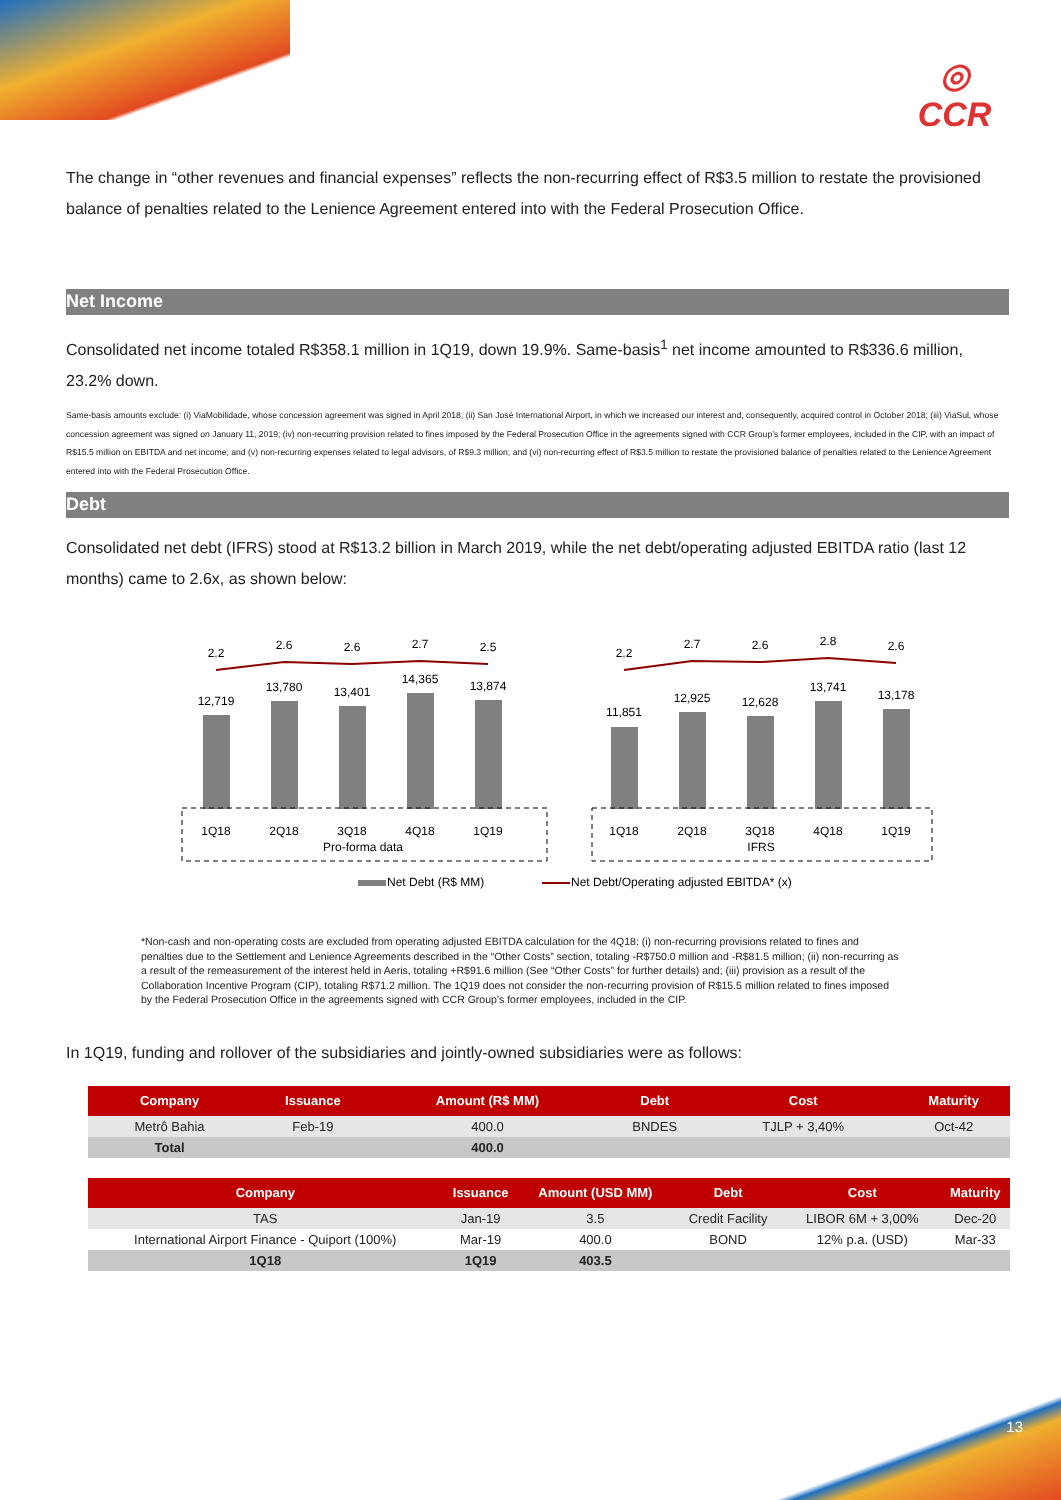◎
CCR
The change in “other revenues and financial expenses” reflects the non-recurring effect of R$3.5 million to restate the provisioned balance of penalties related to the Lenience Agreement entered into with the Federal Prosecution Office.
Net Income
Consolidated net income totaled R$358.1 million in 1Q19, down 19.9%. Same-basis<sup>1</sup> net income amounted to R$336.6 million, 23.2% down.
Same-basis amounts exclude: (i) ViaMobilidade, whose concession agreement was signed in April 2018; (ii) San José International Airport, in which we increased our interest and, consequently, acquired control in October 2018; (iii) ViaSul, whose concession agreement was signed on January 11, 2019; (iv) non-recurring provision related to fines imposed by the Federal Prosecution Office in the agreements signed with CCR Group’s former employees, included in the CIP, with an impact of R$15.5 million on EBITDA and net income; and (v) non-recurring expenses related to legal advisors, of R$9.3 million; and (vi) non-recurring effect of R$3.5 million to restate the provisioned balance of penalties related to the Lenience Agreement entered into with the Federal Prosecution Office.
Debt
Consolidated net debt (IFRS) stood at R$13.2 billion in March 2019, while the net debt/operating adjusted EBITDA ratio (last 12 months) came to 2.6x, as shown below:
2.2
2.6
2.6
2.7
2.5
2.2
2.7
2.6
2.8
2.6
12,719
13,780
13,401
14,365
13,874
11,851
12,925
12,628
13,741
13,178
1Q18
2Q18
3Q18
4Q18
1Q19
1Q18
2Q18
3Q18
4Q18
1Q19
Pro-forma data
IFRS
Net Debt (R$ MM)
Net Debt/Operating adjusted EBITDA* (x)
*Non-cash and non-operating costs are excluded from operating adjusted EBITDA calculation for the 4Q18: (i) non-recurring provisions related to fines and penalties due to the Settlement and Lenience Agreements described in the “Other Costs” section, totaling -R$750.0 million and -R$81.5 million; (ii) non-recurring as a result of the remeasurement of the interest held in Aeris, totaling +R$91.6 million (See “Other Costs” for further details) and; (iii) provision as a result of the Collaboration Incentive Program (CIP), totaling R$71.2 million. The 1Q19 does not consider the non-recurring provision of R$15.5 million related to fines imposed by the Federal Prosecution Office in the agreements signed with CCR Group’s former employees, included in the CIP.
In 1Q19, funding and rollover of the subsidiaries and jointly-owned subsidiaries were as follows:
| Company | Issuance | Amount (R$ MM) | Debt | Cost | Maturity |
| --- | --- | --- | --- | --- | --- |
| Metrô Bahia | Feb-19 | 400.0 | BNDES | TJLP + 3,40% | Oct-42 |
| Total | | 400.0 | | | |
| Company | Issuance | Amount (USD MM) | Debt | Cost | Maturity |
| --- | --- | --- | --- | --- | --- |
| TAS | Jan-19 | 3.5 | Credit Facility | LIBOR 6M + 3,00% | Dec-20 |
| International Airport Finance - Quiport (100%) | Mar-19 | 400.0 | BOND | 12% p.a. (USD) | Mar-33 |
| 1Q18 | 1Q19 | 403.5 | | | |
13